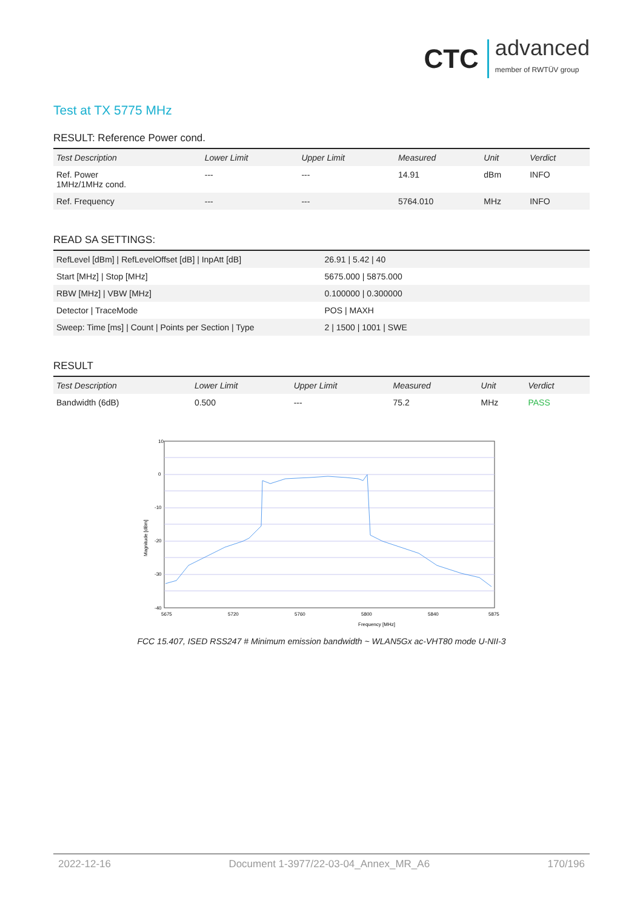CTC advanced
member of RWTÜV group
Test at TX 5775 MHz
RESULT: Reference Power cond.
| Test Description | Lower Limit | Upper Limit | Measured | Unit | Verdict |
| --- | --- | --- | --- | --- | --- |
| Ref. Power 1MHz/1MHz cond. | --- | --- | 14.91 | dBm | INFO |
| Ref. Frequency | --- | --- | 5764.010 | MHz | INFO |
READ SA SETTINGS:
| RefLevel [dBm] / RefLevelOffset [dB] / InpAtt [dB] | 26.91 / 5.42 / 40 |
| Start [MHz] / Stop [MHz] | 5675.000 / 5875.000 |
| RBW [MHz] / VBW [MHz] | 0.100000 / 0.300000 |
| Detector / TraceMode | POS / MAXH |
| Sweep: Time [ms] / Count / Points per Section / Type | 2 / 1500 / 1001 / SWE |
RESULT
| Test Description | Lower Limit | Upper Limit | Measured | Unit | Verdict |
| --- | --- | --- | --- | --- | --- |
| Bandwidth (6dB) | 0.500 | --- | 75.2 | MHz | PASS |
Frequency [MHz]
10
0
-10
-20
-30
-40
5675
5720
5760
5800
5840
5875
Magnitude [dBm]
FCC 15.407, ISED RSS247 # Minimum emission bandwidth ~ WLAN5Gx ac-VHT80 mode U-NII-3
2022-12-16 Document 1-3977/22-03-04_Annex_MR_A6 170/196